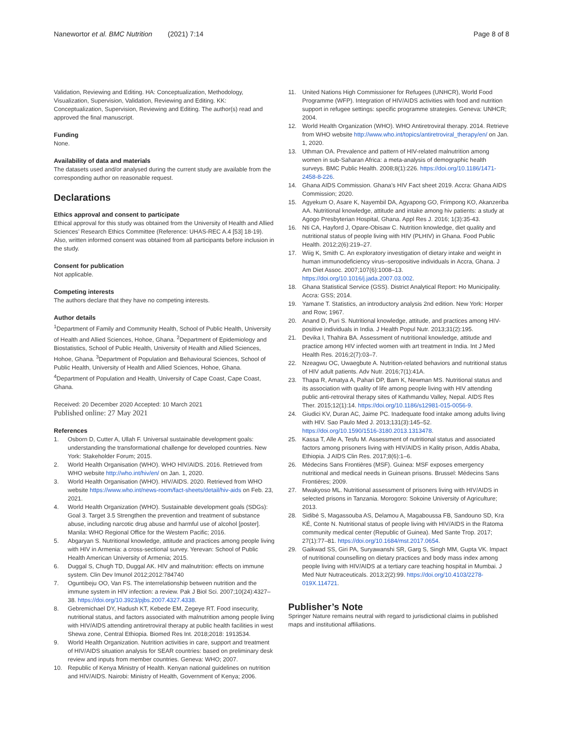Nanewortor et al. BMC Nutrition (2021) 7:14 Page 8 of 8
Validation, Reviewing and Editing. HA: Conceptualization, Methodology, Visualization, Supervision, Validation, Reviewing and Editing. KK: Conceptualization, Supervision, Reviewing and Editing. The author(s) read and approved the final manuscript.
Funding
None.
Availability of data and materials
The datasets used and/or analysed during the current study are available from the corresponding author on reasonable request.
Declarations
Ethics approval and consent to participate
Ethical approval for this study was obtained from the University of Health and Allied Sciences’ Research Ethics Committee (Reference: UHAS-REC A.4 [53] 18-19). Also, written informed consent was obtained from all participants before inclusion in the study.
Consent for publication
Not applicable.
Competing interests
The authors declare that they have no competing interests.
Author details
<sup>1</sup> Department of Family and Community Health, School of Public Health, University of Health and Allied Sciences, Hohoe, Ghana. <sup>2</sup>Department of Epidemiology and Biostatistics, School of Public Health, University of Health and Allied Sciences, Hohoe, Ghana. <sup>3</sup>Department of Population and Behavioural Sciences, School of Public Health, University of Health and Allied Sciences, Hohoe, Ghana. <sup>4</sup>Department of Population and Health, University of Cape Coast, Cape Coast, Ghana.
Received: 20 December 2020 Accepted: 10 March 2021
Published online: 27 May 2021
References
1. Osborn D, Cutter A, Ullah F. Universal sustainable development goals: understanding the transformational challenge for developed countries. New York: Stakeholder Forum; 2015.
2. World Health Organisation (WHO). WHO HIV/AIDS. 2016. Retrieved from WHO website http://who.int/hiv/en/ on Jan. 1, 2020.
3. World Health Organisation (WHO). HIV/AIDS. 2020. Retrieved from WHO website https://www.who.int/news-room/fact-sheets/detail/hiv-aids on Feb. 23, 2021.
4. World Health Organization (WHO). Sustainable development goals (SDGs): Goal 3. Target 3.5 Strengthen the prevention and treatment of substance abuse, including narcotic drug abuse and harmful use of alcohol [poster]. Manila: WHO Regional Office for the Western Pacific; 2016.
5. Abgaryan S. Nutritional knowledge, attitude and practices among people living with HIV in Armenia: a cross-sectional survey. Yerevan: School of Public Health American University of Armenia; 2015.
6. Duggal S, Chugh TD, Duggal AK. HIV and malnutrition: effects on immune system. Clin Dev Imunol 2012;2012:784740
7. Oguntibeju OO, Van FS. The interrelationship between nutrition and the immune system in HIV infection: a review. Pak J Biol Sci. 2007;10(24):4327–38. https://doi.org/10.3923/pjbs.2007.4327.4338.
8. Gebremichael DY, Hadush KT, Kebede EM, Zegeye RT. Food insecurity, nutritional status, and factors associated with malnutrition among people living with HIV/AIDS attending antiretroviral therapy at public health facilities in west Shewa zone, Central Ethiopia. Biomed Res Int. 2018;2018: 1913534.
9. World Health Organization. Nutrition activities in care, support and treatment of HIV/AIDS situation analysis for SEAR countries: based on preliminary desk review and inputs from member countries. Geneva: WHO; 2007.
10. Republic of Kenya Ministry of Health. Kenyan national guidelines on nutrition and HIV/AIDS. Nairobi: Ministry of Health, Government of Kenya; 2006.
11. United Nations High Commissioner for Refugees (UNHCR), World Food Programme (WFP). Integration of HIV/AIDS activities with food and nutrition support in refugee settings: specific programme strategies. Geneva: UNHCR; 2004.
12. World Health Organization (WHO). WHO Antiretroviral therapy. 2014. Retrieve from WHO website http://www.who.int/topics/antiretroviral_therapy/en/ on Jan. 1, 2020.
13. Uthman OA. Prevalence and pattern of HIV-related malnutrition among women in sub-Saharan Africa: a meta-analysis of demographic health surveys. BMC Public Health. 2008;8(1):226. https://doi.org/10.1186/1471-2458-8-226.
14. Ghana AIDS Commission. Ghana’s HIV Fact sheet 2019. Accra: Ghana AIDS Commission; 2020.
15. Agyekum O, Asare K, Nayembil DA, Agyapong GO, Frimpong KO, Akanzeriba AA. Nutritional knowledge, attitude and intake among hiv patients: a study at Agogo Presbyterian Hospital, Ghana. Appl Res J. 2016; 1(3):35-43.
16. Nti CA, Hayford J, Opare-Obisaw C. Nutrition knowledge, diet quality and nutritional status of people living with HIV (PLHIV) in Ghana. Food Public Health. 2012;2(6):219–27.
17. Wiig K, Smith C. An exploratory investigation of dietary intake and weight in human immunodeficiency virus–seropositive individuals in Accra, Ghana. J Am Diet Assoc. 2007;107(6):1008–13. https://doi.org/10.1016/j.jada.2007.03.002.
18. Ghana Statistical Service (GSS). District Analytical Report: Ho Municipality. Accra: GSS; 2014.
19. Yamane T. Statistics, an introductory analysis 2nd edition. New York: Horper and Row; 1967.
20. Anand D, Puri S. Nutritional knowledge, attitude, and practices among HIV-positive individuals in India. J Health Popul Nutr. 2013;31(2):195.
21. Devika I, Thahira BA. Assessment of nutritional knowledge, attitude and practice among HIV infected women with art treatment in India. Int J Med Health Res. 2016;2(7):03–7.
22. Nzeagwu OC, Uwaegbute A. Nutrition-related behaviors and nutritional status of HIV adult patients. Adv Nutr. 2016;7(1):41A.
23. Thapa R, Amatya A, Pahari DP, Bam K, Newman MS. Nutritional status and its association with quality of life among people living with HIV attending public anti-retroviral therapy sites of Kathmandu Valley, Nepal. AIDS Res Ther. 2015;12(1):14. https://doi.org/10.1186/s12981-015-0056-9.
24. Giudici KV, Duran AC, Jaime PC. Inadequate food intake among adults living with HIV. Sao Paulo Med J. 2013;131(3):145–52. https://doi.org/10.1590/1516-3180.2013.1313478.
25. Kassa T, Alle A, Tesfu M. Assessment of nutritional status and associated factors among prisoners living with HIV/AIDS in Kality prison, Addis Ababa, Ethiopia. J AIDS Clin Res. 2017;8(6):1–6.
26. Médecins Sans Frontières (MSF). Guinea: MSF exposes emergency nutritional and medical needs in Guinean prisons. Brussel: Médecins Sans Frontières; 2009.
27. Mwakyoso ML. Nutritional assessment of prisoners living with HIV/AIDS in selected prisons in Tanzania. Morogoro: Sokoine University of Agriculture; 2013.
28. Sidibé S, Magassouba AS, Delamou A, Magaboussa FB, Sandouno SD, Kra KÉ, Conte N. Nutritional status of people living with HIV/AIDS in the Ratoma community medical center (Republic of Guinea). Med Sante Trop. 2017; 27(1):77–81. https://doi.org/10.1684/mst.2017.0654.
29. Gaikwad SS, Giri PA, Suryawanshi SR, Garg S, Singh MM, Gupta VK. Impact of nutritional counselling on dietary practices and body mass index among people living with HIV/AIDS at a tertiary care teaching hospital in Mumbai. J Med Nutr Nutraceuticals. 2013;2(2):99. https://doi.org/10.4103/2278-019X.114721.
Publisher’s Note
Springer Nature remains neutral with regard to jurisdictional claims in published maps and institutional affiliations.